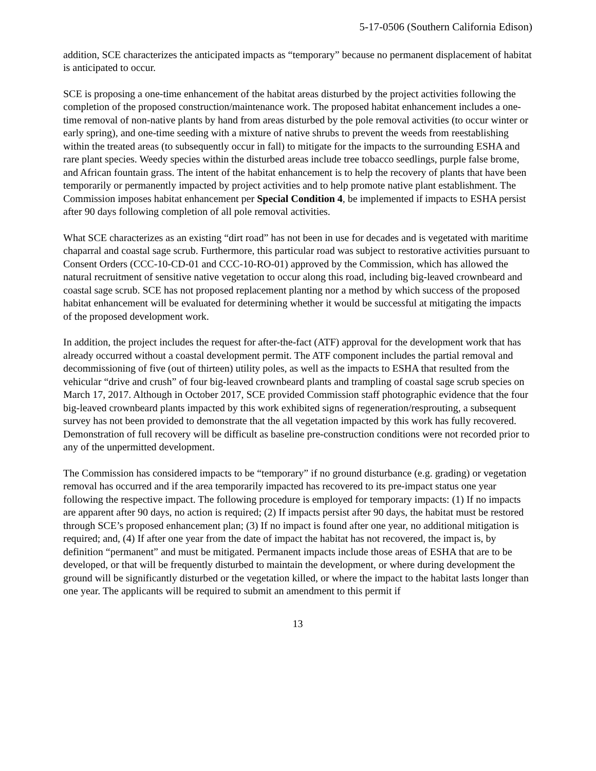5-17-0506 (Southern California Edison)
addition, SCE characterizes the anticipated impacts as “temporary” because no permanent displacement of habitat is anticipated to occur.
SCE is proposing a one-time enhancement of the habitat areas disturbed by the project activities following the completion of the proposed construction/maintenance work. The proposed habitat enhancement includes a one-time removal of non-native plants by hand from areas disturbed by the pole removal activities (to occur winter or early spring), and one-time seeding with a mixture of native shrubs to prevent the weeds from reestablishing within the treated areas (to subsequently occur in fall) to mitigate for the impacts to the surrounding ESHA and rare plant species. Weedy species within the disturbed areas include tree tobacco seedlings, purple false brome, and African fountain grass. The intent of the habitat enhancement is to help the recovery of plants that have been temporarily or permanently impacted by project activities and to help promote native plant establishment. The Commission imposes habitat enhancement per Special Condition 4, be implemented if impacts to ESHA persist after 90 days following completion of all pole removal activities.
What SCE characterizes as an existing “dirt road” has not been in use for decades and is vegetated with maritime chaparral and coastal sage scrub. Furthermore, this particular road was subject to restorative activities pursuant to Consent Orders (CCC-10-CD-01 and CCC-10-RO-01) approved by the Commission, which has allowed the natural recruitment of sensitive native vegetation to occur along this road, including big-leaved crownbeard and coastal sage scrub. SCE has not proposed replacement planting nor a method by which success of the proposed habitat enhancement will be evaluated for determining whether it would be successful at mitigating the impacts of the proposed development work.
In addition, the project includes the request for after-the-fact (ATF) approval for the development work that has already occurred without a coastal development permit. The ATF component includes the partial removal and decommissioning of five (out of thirteen) utility poles, as well as the impacts to ESHA that resulted from the vehicular “drive and crush” of four big-leaved crownbeard plants and trampling of coastal sage scrub species on March 17, 2017. Although in October 2017, SCE provided Commission staff photographic evidence that the four big-leaved crownbeard plants impacted by this work exhibited signs of regeneration/resprouting, a subsequent survey has not been provided to demonstrate that the all vegetation impacted by this work has fully recovered. Demonstration of full recovery will be difficult as baseline pre-construction conditions were not recorded prior to any of the unpermitted development.
The Commission has considered impacts to be “temporary” if no ground disturbance (e.g. grading) or vegetation removal has occurred and if the area temporarily impacted has recovered to its pre-impact status one year following the respective impact. The following procedure is employed for temporary impacts: (1) If no impacts are apparent after 90 days, no action is required; (2) If impacts persist after 90 days, the habitat must be restored through SCE’s proposed enhancement plan; (3) If no impact is found after one year, no additional mitigation is required; and, (4) If after one year from the date of impact the habitat has not recovered, the impact is, by definition “permanent” and must be mitigated. Permanent impacts include those areas of ESHA that are to be developed, or that will be frequently disturbed to maintain the development, or where during development the ground will be significantly disturbed or the vegetation killed, or where the impact to the habitat lasts longer than one year. The applicants will be required to submit an amendment to this permit if
13